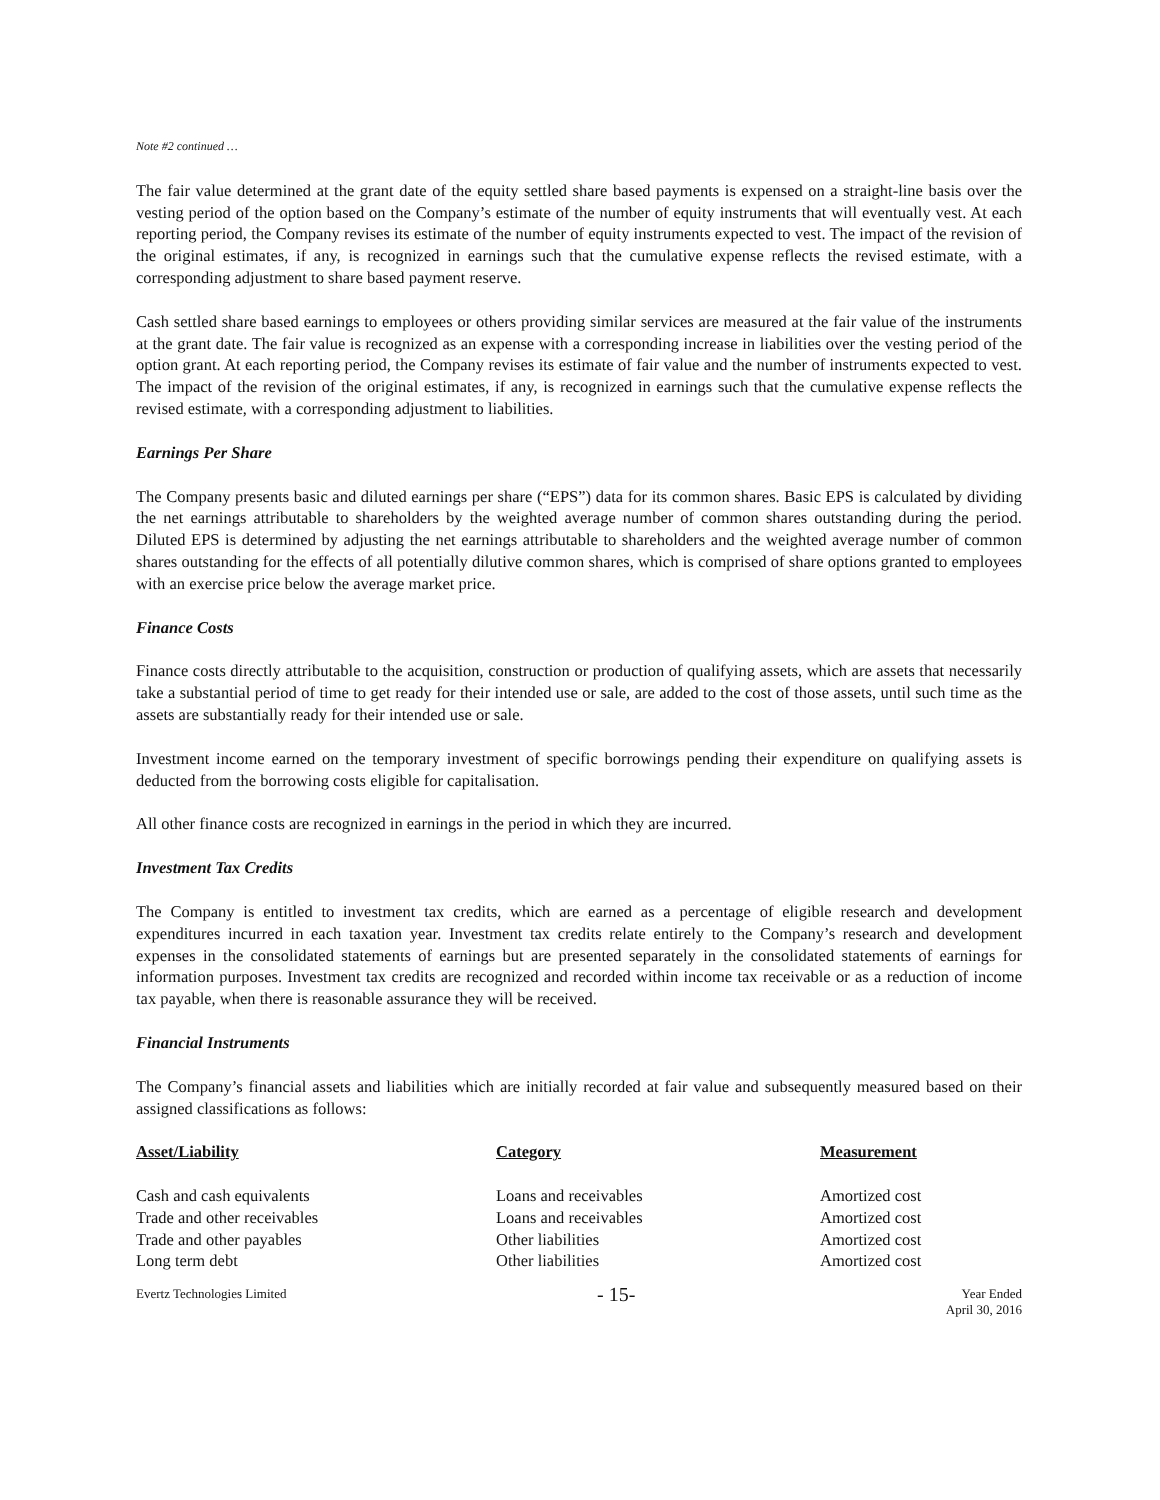Note #2 continued …
The fair value determined at the grant date of the equity settled share based payments is expensed on a straight-line basis over the vesting period of the option based on the Company’s estimate of the number of equity instruments that will eventually vest. At each reporting period, the Company revises its estimate of the number of equity instruments expected to vest. The impact of the revision of the original estimates, if any, is recognized in earnings such that the cumulative expense reflects the revised estimate, with a corresponding adjustment to share based payment reserve.
Cash settled share based earnings to employees or others providing similar services are measured at the fair value of the instruments at the grant date. The fair value is recognized as an expense with a corresponding increase in liabilities over the vesting period of the option grant. At each reporting period, the Company revises its estimate of fair value and the number of instruments expected to vest. The impact of the revision of the original estimates, if any, is recognized in earnings such that the cumulative expense reflects the revised estimate, with a corresponding adjustment to liabilities.
Earnings Per Share
The Company presents basic and diluted earnings per share (“EPS”) data for its common shares. Basic EPS is calculated by dividing the net earnings attributable to shareholders by the weighted average number of common shares outstanding during the period. Diluted EPS is determined by adjusting the net earnings attributable to shareholders and the weighted average number of common shares outstanding for the effects of all potentially dilutive common shares, which is comprised of share options granted to employees with an exercise price below the average market price.
Finance Costs
Finance costs directly attributable to the acquisition, construction or production of qualifying assets, which are assets that necessarily take a substantial period of time to get ready for their intended use or sale, are added to the cost of those assets, until such time as the assets are substantially ready for their intended use or sale.
Investment income earned on the temporary investment of specific borrowings pending their expenditure on qualifying assets is deducted from the borrowing costs eligible for capitalisation.
All other finance costs are recognized in earnings in the period in which they are incurred.
Investment Tax Credits
The Company is entitled to investment tax credits, which are earned as a percentage of eligible research and development expenditures incurred in each taxation year. Investment tax credits relate entirely to the Company’s research and development expenses in the consolidated statements of earnings but are presented separately in the consolidated statements of earnings for information purposes. Investment tax credits are recognized and recorded within income tax receivable or as a reduction of income tax payable, when there is reasonable assurance they will be received.
Financial Instruments
The Company’s financial assets and liabilities which are initially recorded at fair value and subsequently measured based on their assigned classifications as follows:
| Asset/Liability | Category | Measurement |
| --- | --- | --- |
| Cash and cash equivalents | Loans and receivables | Amortized cost |
| Trade and other receivables | Loans and receivables | Amortized cost |
| Trade and other payables | Other liabilities | Amortized cost |
| Long term debt | Other liabilities | Amortized cost |
Evertz Technologies Limited
- 15-
Year Ended
April 30, 2016